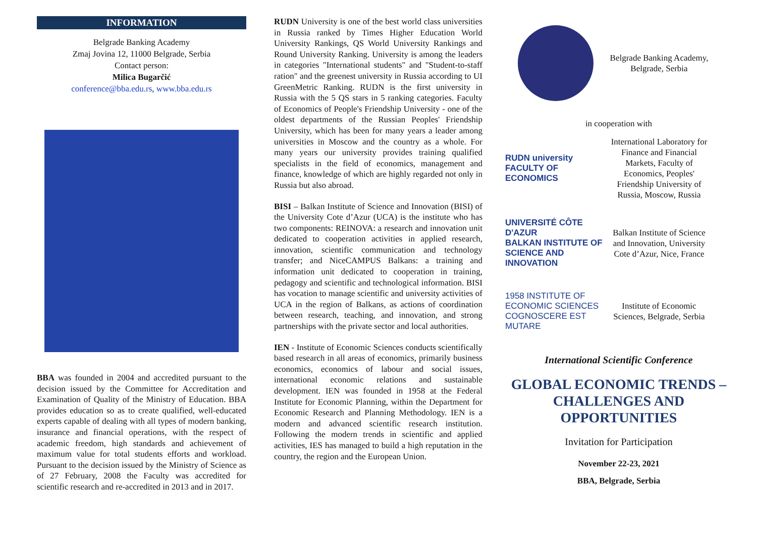INFORMATION
Belgrade Banking Academy
Zmaj Jovina 12, 11000 Belgrade, Serbia
Contact person:
Milica Bugarčić
conference@bba.edu.rs, www.bba.edu.rs
BBA was founded in 2004 and accredited pursuant to the decision issued by the Committee for Accreditation and Examination of Quality of the Ministry of Education. BBA provides education so as to create qualified, well-educated experts capable of dealing with all types of modern banking, insurance and financial operations, with the respect of academic freedom, high standards and achievement of maximum value for total students efforts and workload. Pursuant to the decision issued by the Ministry of Science as of 27 February, 2008 the Faculty was accredited for scientific research and re-accredited in 2013 and in 2017.
RUDN University is one of the best world class universities in Russia ranked by Times Higher Education World University Rankings, QS World University Rankings and Round University Ranking. University is among the leaders in categories "International students" and "Student-to-staff ration" and the greenest university in Russia according to UI GreenMetric Ranking. RUDN is the first university in Russia with the 5 QS stars in 5 ranking categories. Faculty of Economics of People's Friendship University - one of the oldest departments of the Russian Peoples' Friendship University, which has been for many years a leader among universities in Moscow and the country as a whole. For many years our university provides training qualified specialists in the field of economics, management and finance, knowledge of which are highly regarded not only in Russia but also abroad.
BISI – Balkan Institute of Science and Innovation (BISI) of the University Cote d’Azur (UCA) is the institute who has two components: REINOVA: a research and innovation unit dedicated to cooperation activities in applied research, innovation, scientific communication and technology transfer; and NiceCAMPUS Balkans: a training and information unit dedicated to cooperation in training, pedagogy and scientific and technological information. BISI has vocation to manage scientific and university activities of UCA in the region of Balkans, as actions of coordination between research, teaching, and innovation, and strong partnerships with the private sector and local authorities.
IEN - Institute of Economic Sciences conducts scientifically based research in all areas of economics, primarily business economics, economics of labour and social issues, international economic relations and sustainable development. IEN was founded in 1958 at the Federal Institute for Economic Planning, within the Department for Economic Research and Planning Methodology. IEN is a modern and advanced scientific research institution. Following the modern trends in scientific and applied activities, IES has managed to build a high reputation in the country, the region and the European Union.
Belgrade Banking Academy, Belgrade, Serbia
in cooperation with
RUDN university
FACULTY OF ECONOMICS
International Laboratory for Finance and Financial Markets, Faculty of Economics, Peoples' Friendship University of Russia, Moscow, Russia
UNIVERSITÉ CÔTE D'AZUR
BALKAN INSTITUTE OF SCIENCE AND INNOVATION
Balkan Institute of Science and Innovation, University Cote d’Azur, Nice, France
1958 INSTITUTE OF ECONOMIC SCIENCES
COGNOSCERE EST MUTARE
Institute of Economic Sciences, Belgrade, Serbia
International Scientific Conference
GLOBAL ECONOMIC TRENDS – CHALLENGES AND OPPORTUNITIES
Invitation for Participation
November 22-23, 2021
BBA, Belgrade, Serbia